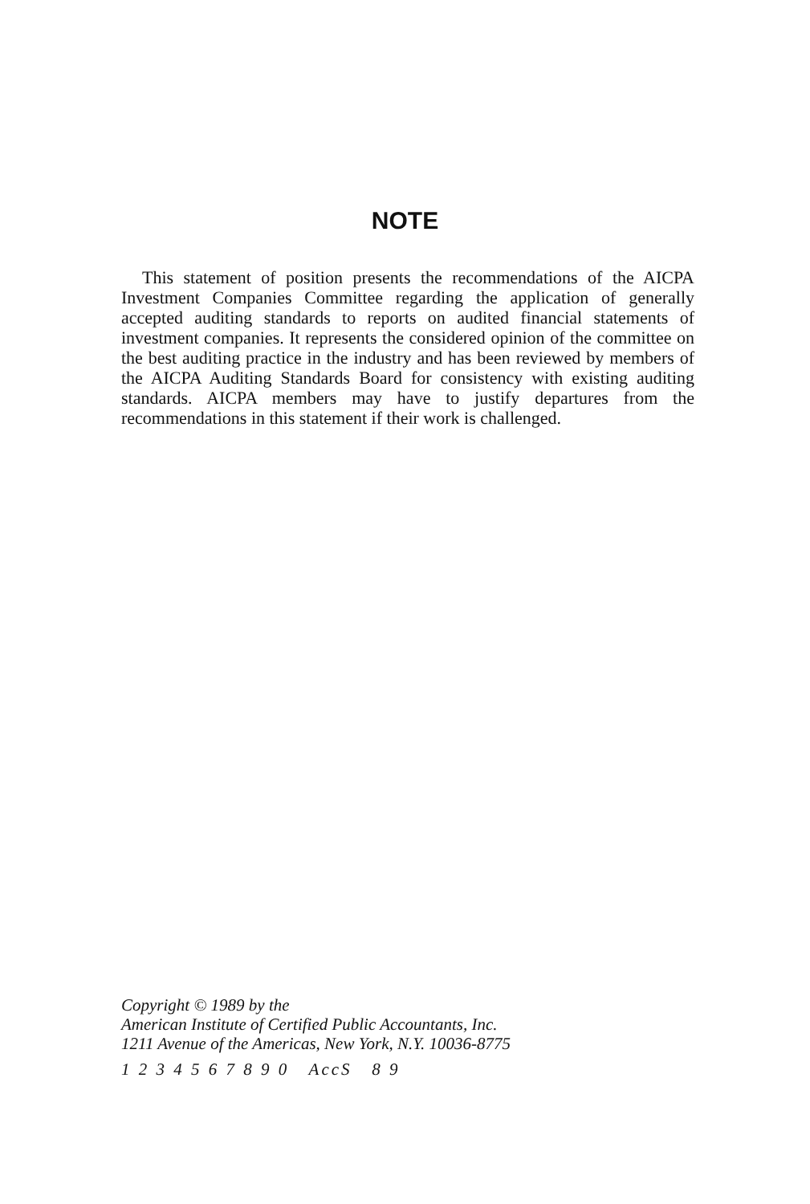NOTE
This statement of position presents the recommendations of the AICPA Investment Companies Committee regarding the application of generally accepted auditing standards to reports on audited financial statements of investment companies. It represents the considered opinion of the committee on the best auditing practice in the industry and has been reviewed by members of the AICPA Auditing Standards Board for consistency with existing auditing standards. AICPA members may have to justify departures from the recommendations in this statement if their work is challenged.
Copyright © 1989 by the
American Institute of Certified Public Accountants, Inc.
1211 Avenue of the Americas, New York, N.Y. 10036-8775
1 2 3 4 5 6 7 8 9 0 AccS 8 9